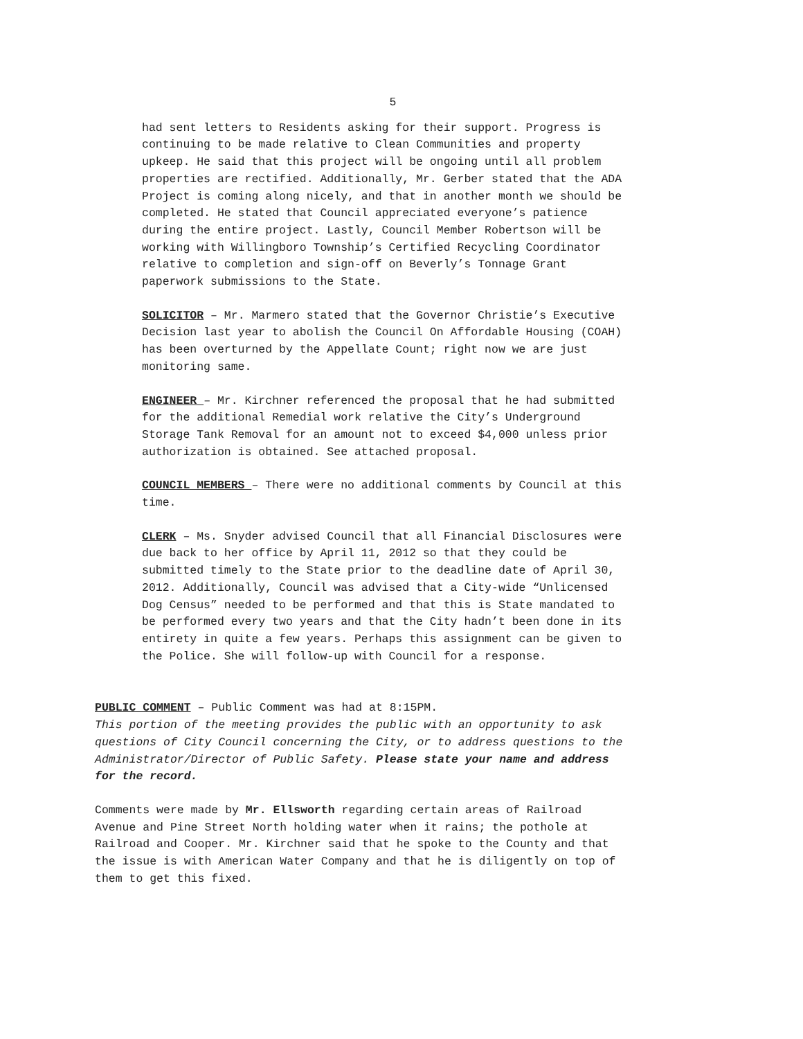5
had sent letters to Residents asking for their support. Progress is continuing to be made relative to Clean Communities and property upkeep. He said that this project will be ongoing until all problem properties are rectified. Additionally, Mr. Gerber stated that the ADA Project is coming along nicely, and that in another month we should be completed. He stated that Council appreciated everyone’s patience during the entire project. Lastly, Council Member Robertson will be working with Willingboro Township’s Certified Recycling Coordinator relative to completion and sign-off on Beverly’s Tonnage Grant paperwork submissions to the State.
SOLICITOR – Mr. Marmero stated that the Governor Christie’s Executive Decision last year to abolish the Council On Affordable Housing (COAH) has been overturned by the Appellate Count; right now we are just monitoring same.
ENGINEER – Mr. Kirchner referenced the proposal that he had submitted for the additional Remedial work relative the City’s Underground Storage Tank Removal for an amount not to exceed $4,000 unless prior authorization is obtained. See attached proposal.
COUNCIL MEMBERS – There were no additional comments by Council at this time.
CLERK – Ms. Snyder advised Council that all Financial Disclosures were due back to her office by April 11, 2012 so that they could be submitted timely to the State prior to the deadline date of April 30, 2012. Additionally, Council was advised that a City-wide “Unlicensed Dog Census” needed to be performed and that this is State mandated to be performed every two years and that the City hadn’t been done in its entirety in quite a few years. Perhaps this assignment can be given to the Police. She will follow-up with Council for a response.
PUBLIC COMMENT – Public Comment was had at 8:15PM. This portion of the meeting provides the public with an opportunity to ask questions of City Council concerning the City, or to address questions to the Administrator/Director of Public Safety. Please state your name and address for the record.
Comments were made by Mr. Ellsworth regarding certain areas of Railroad Avenue and Pine Street North holding water when it rains; the pothole at Railroad and Cooper. Mr. Kirchner said that he spoke to the County and that the issue is with American Water Company and that he is diligently on top of them to get this fixed.